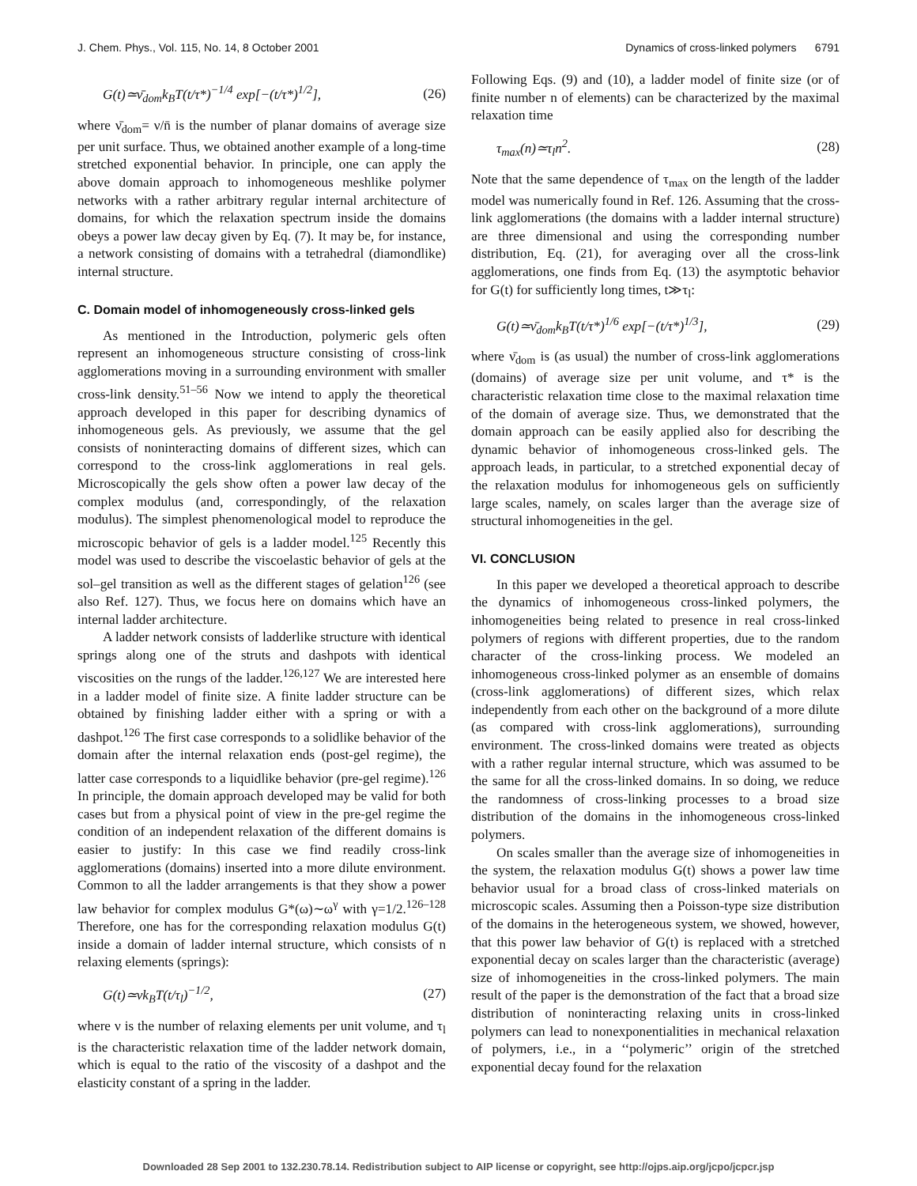J. Chem. Phys., Vol. 115, No. 14, 8 October 2001 Dynamics of cross-linked polymers 6791
G(t)≃ν̄<sub>dom</sub>k<sub>B</sub>T(t/τ*)<sup>−1/4</sup> exp[−(t/τ*)<sup>1/2</sup>], (26)
where ν̄<sub>dom</sub>= ν/n̄ is the number of planar domains of average size per unit surface. Thus, we obtained another example of a long-time stretched exponential behavior. In principle, one can apply the above domain approach to inhomogeneous meshlike polymer networks with a rather arbitrary regular internal architecture of domains, for which the relaxation spectrum inside the domains obeys a power law decay given by Eq. (7). It may be, for instance, a network consisting of domains with a tetrahedral (diamondlike) internal structure.
C. Domain model of inhomogeneously cross-linked gels
As mentioned in the Introduction, polymeric gels often represent an inhomogeneous structure consisting of cross-link agglomerations moving in a surrounding environment with smaller cross-link density.<sup>51–56</sup> Now we intend to apply the theoretical approach developed in this paper for describing dynamics of inhomogeneous gels. As previously, we assume that the gel consists of noninteracting domains of different sizes, which can correspond to the cross-link agglomerations in real gels. Microscopically the gels show often a power law decay of the complex modulus (and, correspondingly, of the relaxation modulus). The simplest phenomenological model to reproduce the microscopic behavior of gels is a ladder model.<sup>125</sup> Recently this model was used to describe the viscoelastic behavior of gels at the sol–gel transition as well as the different stages of gelation<sup>126</sup> (see also Ref. 127). Thus, we focus here on domains which have an internal ladder architecture.
A ladder network consists of ladderlike structure with identical springs along one of the struts and dashpots with identical viscosities on the rungs of the ladder.<sup>126,127</sup> We are interested here in a ladder model of finite size. A finite ladder structure can be obtained by finishing ladder either with a spring or with a dashpot.<sup>126</sup> The first case corresponds to a solidlike behavior of the domain after the internal relaxation ends (post-gel regime), the latter case corresponds to a liquidlike behavior (pre-gel regime).<sup>126</sup> In principle, the domain approach developed may be valid for both cases but from a physical point of view in the pre-gel regime the condition of an independent relaxation of the different domains is easier to justify: In this case we find readily cross-link agglomerations (domains) inserted into a more dilute environment. Common to all the ladder arrangements is that they show a power law behavior for complex modulus G*(ω)∼ω<sup>γ</sup> with γ=1/2.<sup>126–128</sup> Therefore, one has for the corresponding relaxation modulus G(t) inside a domain of ladder internal structure, which consists of n relaxing elements (springs):
G(t)≃νk<sub>B</sub>T(t/τ<sub>l</sub>)<sup>−1/2</sup>, (27)
where ν is the number of relaxing elements per unit volume, and τ<sub>l</sub> is the characteristic relaxation time of the ladder network domain, which is equal to the ratio of the viscosity of a dashpot and the elasticity constant of a spring in the ladder.
Following Eqs. (9) and (10), a ladder model of finite size (or of finite number n of elements) can be characterized by the maximal relaxation time
τ<sub>max</sub>(n)≃τ<sub>l</sub>n<sup>2</sup>. (28)
Note that the same dependence of τ<sub>max</sub> on the length of the ladder model was numerically found in Ref. 126. Assuming that the cross-link agglomerations (the domains with a ladder internal structure) are three dimensional and using the corresponding number distribution, Eq. (21), for averaging over all the cross-link agglomerations, one finds from Eq. (13) the asymptotic behavior for G(t) for sufficiently long times, t≫τ<sub>l</sub>:
G(t)≃ν̄<sub>dom</sub>k<sub>B</sub>T(t/τ*)<sup>1/6</sup> exp[−(t/τ*)<sup>1/3</sup>], (29)
where ν̄<sub>dom</sub> is (as usual) the number of cross-link agglomerations (domains) of average size per unit volume, and τ* is the characteristic relaxation time close to the maximal relaxation time of the domain of average size. Thus, we demonstrated that the domain approach can be easily applied also for describing the dynamic behavior of inhomogeneous cross-linked gels. The approach leads, in particular, to a stretched exponential decay of the relaxation modulus for inhomogeneous gels on sufficiently large scales, namely, on scales larger than the average size of structural inhomogeneities in the gel.
VI. CONCLUSION
In this paper we developed a theoretical approach to describe the dynamics of inhomogeneous cross-linked polymers, the inhomogeneities being related to presence in real cross-linked polymers of regions with different properties, due to the random character of the cross-linking process. We modeled an inhomogeneous cross-linked polymer as an ensemble of domains (cross-link agglomerations) of different sizes, which relax independently from each other on the background of a more dilute (as compared with cross-link agglomerations), surrounding environment. The cross-linked domains were treated as objects with a rather regular internal structure, which was assumed to be the same for all the cross-linked domains. In so doing, we reduce the randomness of cross-linking processes to a broad size distribution of the domains in the inhomogeneous cross-linked polymers.
On scales smaller than the average size of inhomogeneities in the system, the relaxation modulus G(t) shows a power law time behavior usual for a broad class of cross-linked materials on microscopic scales. Assuming then a Poisson-type size distribution of the domains in the heterogeneous system, we showed, however, that this power law behavior of G(t) is replaced with a stretched exponential decay on scales larger than the characteristic (average) size of inhomogeneities in the cross-linked polymers. The main result of the paper is the demonstration of the fact that a broad size distribution of noninteracting relaxing units in cross-linked polymers can lead to nonexponentialities in mechanical relaxation of polymers, i.e., in a ‘‘polymeric’’ origin of the stretched exponential decay found for the relaxation
Downloaded 28 Sep 2001 to 132.230.78.14. Redistribution subject to AIP license or copyright, see http://ojps.aip.org/jcpo/jcpcr.jsp